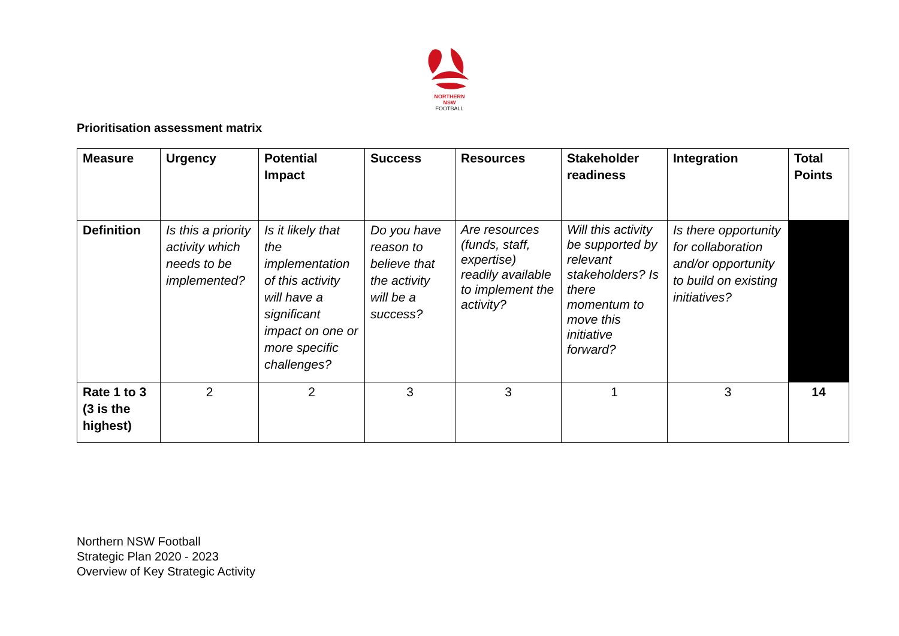NORTHERN
NSW
FOOTBALL
Prioritisation assessment matrix
| Measure | Urgency | Potential Impact | Success | Resources | Stakeholder readiness | Integration | Total Points |
| --- | --- | --- | --- | --- | --- | --- | --- |
| Definition | Is this a priority activity which needs to be implemented? | Is it likely that the implementation of this activity will have a significant impact on one or more specific challenges? | Do you have reason to believe that the activity will be a success? | Are resources (funds, staff, expertise) readily available to implement the activity? | Will this activity be supported by relevant stakeholders? Is there momentum to move this initiative forward? | Is there opportunity for collaboration and/or opportunity to build on existing initiatives? | |
| Rate 1 to 3 (3 is the highest) | 2 | 2 | 3 | 3 | 1 | 3 | 14 |
Northern NSW Football
Strategic Plan 2020 - 2023
Overview of Key Strategic Activity